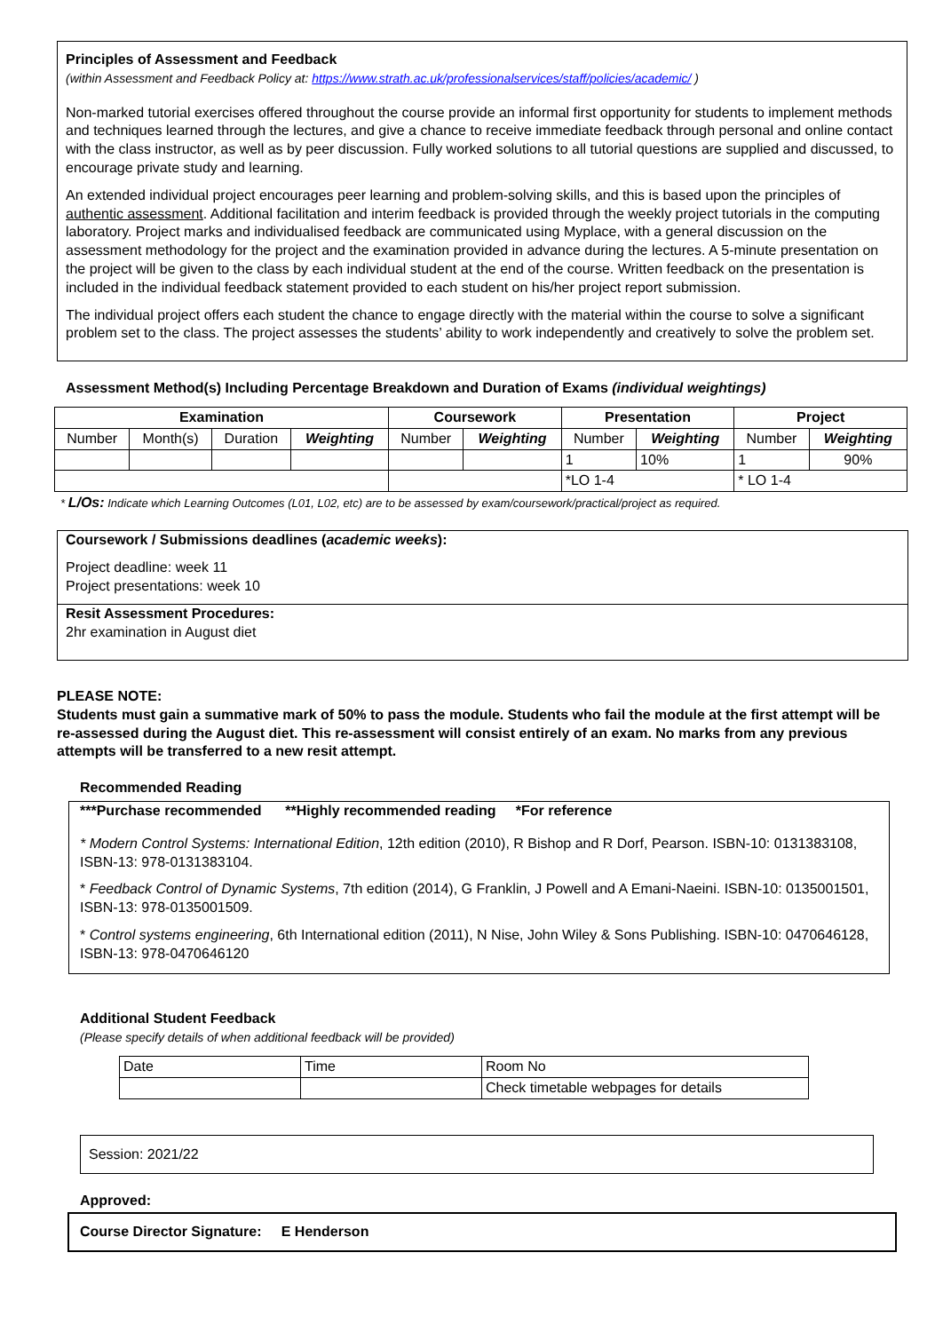Principles of Assessment and Feedback
(within Assessment and Feedback Policy at: https://www.strath.ac.uk/professionalservices/staff/policies/academic/ )
Non-marked tutorial exercises offered throughout the course provide an informal first opportunity for students to implement methods and techniques learned through the lectures, and give a chance to receive immediate feedback through personal and online contact with the class instructor, as well as by peer discussion. Fully worked solutions to all tutorial questions are supplied and discussed, to encourage private study and learning.
An extended individual project encourages peer learning and problem-solving skills, and this is based upon the principles of authentic assessment. Additional facilitation and interim feedback is provided through the weekly project tutorials in the computing laboratory. Project marks and individualised feedback are communicated using Myplace, with a general discussion on the assessment methodology for the project and the examination provided in advance during the lectures. A 5-minute presentation on the project will be given to the class by each individual student at the end of the course. Written feedback on the presentation is included in the individual feedback statement provided to each student on his/her project report submission.
The individual project offers each student the chance to engage directly with the material within the course to solve a significant problem set to the class. The project assesses the students’ ability to work independently and creatively to solve the problem set.
Assessment Method(s) Including Percentage Breakdown and Duration of Exams (individual weightings)
| Examination | | | | Coursework | | Presentation | | Project | |
| --- | --- | --- | --- | --- | --- | --- | --- | --- | --- |
| Number | Month(s) | Duration | Weighting | Number | Weighting | Number | Weighting | Number | Weighting |
| | | | | | | 1 | 10% | 1 | 90% |
| | | | | | | *LO 1-4 | | * LO 1-4 | |
* L/Os: Indicate which Learning Outcomes (L01, L02, etc) are to be assessed by exam/coursework/practical/project as required.
Coursework / Submissions deadlines (academic weeks):
Project deadline: week 11
Project presentations: week 10
Resit Assessment Procedures:
2hr examination in August diet
PLEASE NOTE:
Students must gain a summative mark of 50% to pass the module. Students who fail the module at the first attempt will be re-assessed during the August diet. This re-assessment will consist entirely of an exam. No marks from any previous attempts will be transferred to a new resit attempt.
Recommended Reading
***Purchase recommended **Highly recommended reading *For reference
* Modern Control Systems: International Edition, 12th edition (2010), R Bishop and R Dorf, Pearson. ISBN-10: 0131383108, ISBN-13: 978-0131383104.
* Feedback Control of Dynamic Systems, 7th edition (2014), G Franklin, J Powell and A Emani-Naeini. ISBN-10: 0135001501, ISBN-13: 978-0135001509.
* Control systems engineering, 6th International edition (2011), N Nise, John Wiley & Sons Publishing. ISBN-10: 0470646128, ISBN-13: 978-0470646120
Additional Student Feedback
(Please specify details of when additional feedback will be provided)
| Date | Time | Room No |
| | | Check timetable webpages for details |
Session: 2021/22
Approved:
Course Director Signature: E Henderson